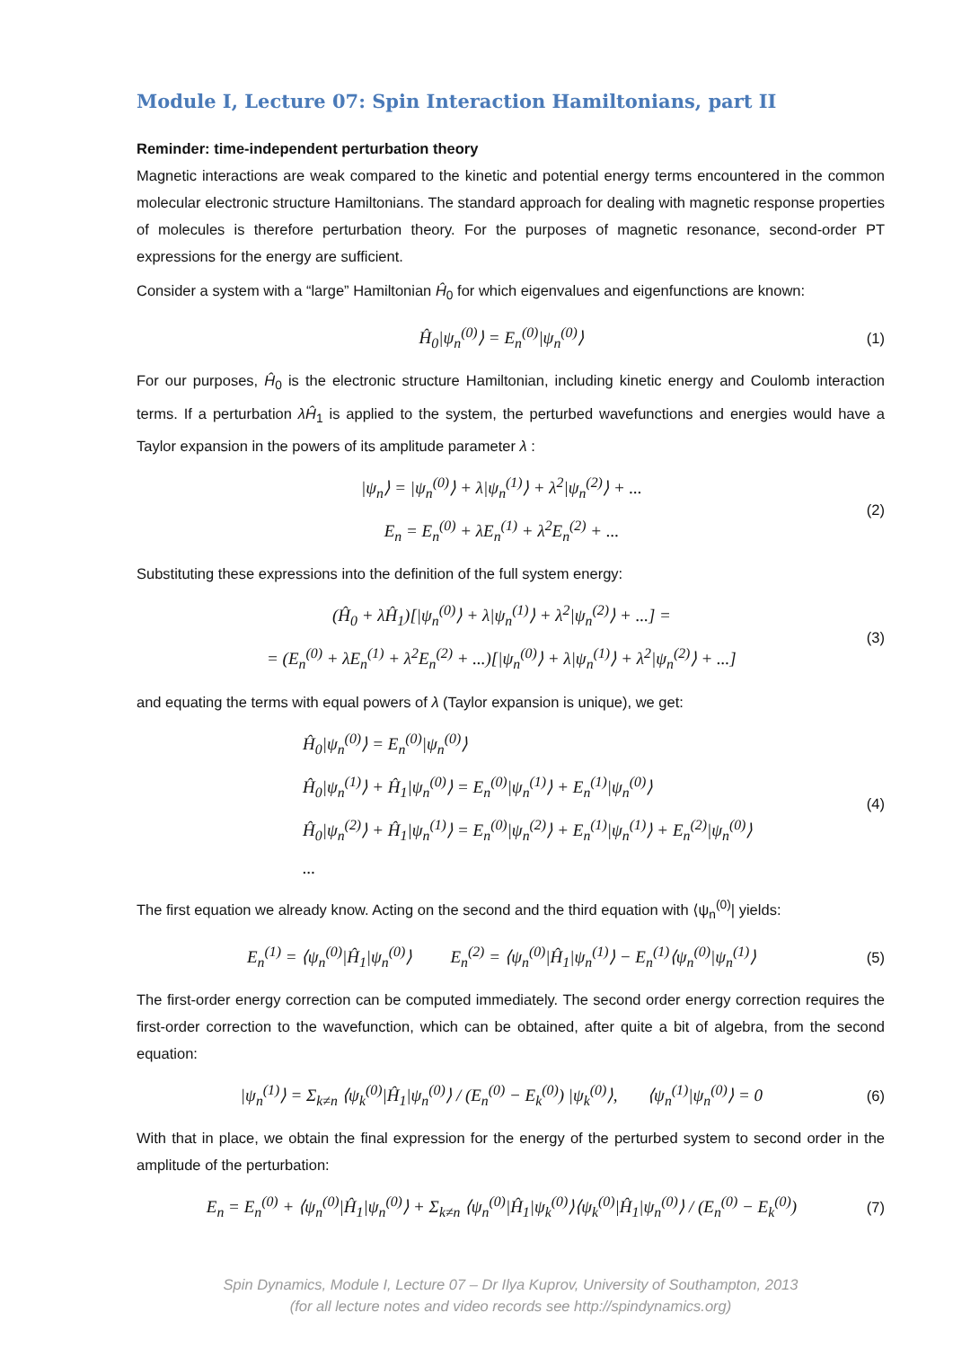Module I, Lecture 07: Spin Interaction Hamiltonians, part II
Reminder: time-independent perturbation theory
Magnetic interactions are weak compared to the kinetic and potential energy terms encountered in the common molecular electronic structure Hamiltonians. The standard approach for dealing with magnetic response properties of molecules is therefore perturbation theory. For the purposes of magnetic resonance, second-order PT expressions for the energy are sufficient.
Consider a system with a “large” Hamiltonian Ĥ<sub>0</sub> for which eigenvalues and eigenfunctions are known:
Ĥ<sub>0</sub>|ψ<sub>n</sub><sup>(0)</sup>⟩ = E<sub>n</sub><sup>(0)</sup>|ψ<sub>n</sub><sup>(0)</sup>⟩
(1)
For our purposes, Ĥ<sub>0</sub> is the electronic structure Hamiltonian, including kinetic energy and Coulomb interaction terms. If a perturbation λĤ<sub>1</sub> is applied to the system, the perturbed wavefunctions and energies would have a Taylor expansion in the powers of its amplitude parameter λ :
|ψ<sub>n</sub>⟩ = |ψ<sub>n</sub><sup>(0)</sup>⟩ + λ|ψ<sub>n</sub><sup>(1)</sup>⟩ + λ<sup>2</sup>|ψ<sub>n</sub><sup>(2)</sup>⟩ + ...
E<sub>n</sub> = E<sub>n</sub><sup>(0)</sup> + λE<sub>n</sub><sup>(1)</sup> + λ<sup>2</sup>E<sub>n</sub><sup>(2)</sup> + ...
(2)
Substituting these expressions into the definition of the full system energy:
(Ĥ<sub>0</sub> + λĤ<sub>1</sub>)[|ψ<sub>n</sub><sup>(0)</sup>⟩ + λ|ψ<sub>n</sub><sup>(1)</sup>⟩ + λ<sup>2</sup>|ψ<sub>n</sub><sup>(2)</sup>⟩ + ...] =
= (E<sub>n</sub><sup>(0)</sup> + λE<sub>n</sub><sup>(1)</sup> + λ<sup>2</sup>E<sub>n</sub><sup>(2)</sup> + ...)[|ψ<sub>n</sub><sup>(0)</sup>⟩ + λ|ψ<sub>n</sub><sup>(1)</sup>⟩ + λ<sup>2</sup>|ψ<sub>n</sub><sup>(2)</sup>⟩ + ...]
(3)
and equating the terms with equal powers of λ (Taylor expansion is unique), we get:
Ĥ<sub>0</sub>|ψ<sub>n</sub><sup>(0)</sup>⟩ = E<sub>n</sub><sup>(0)</sup>|ψ<sub>n</sub><sup>(0)</sup>⟩
Ĥ<sub>0</sub>|ψ<sub>n</sub><sup>(1)</sup>⟩ + Ĥ<sub>1</sub>|ψ<sub>n</sub><sup>(0)</sup>⟩ = E<sub>n</sub><sup>(0)</sup>|ψ<sub>n</sub><sup>(1)</sup>⟩ + E<sub>n</sub><sup>(1)</sup>|ψ<sub>n</sub><sup>(0)</sup>⟩
Ĥ<sub>0</sub>|ψ<sub>n</sub><sup>(2)</sup>⟩ + Ĥ<sub>1</sub>|ψ<sub>n</sub><sup>(1)</sup>⟩ = E<sub>n</sub><sup>(0)</sup>|ψ<sub>n</sub><sup>(2)</sup>⟩ + E<sub>n</sub><sup>(1)</sup>|ψ<sub>n</sub><sup>(1)</sup>⟩ + E<sub>n</sub><sup>(2)</sup>|ψ<sub>n</sub><sup>(0)</sup>⟩
...
(4)
The first equation we already know. Acting on the second and the third equation with ⟨ψ<sub>n</sub><sup>(0)</sup>| yields:
E<sub>n</sub><sup>(1)</sup> = ⟨ψ<sub>n</sub><sup>(0)</sup>|Ĥ<sub>1</sub>|ψ<sub>n</sub><sup>(0)</sup>⟩ E<sub>n</sub><sup>(2)</sup> = ⟨ψ<sub>n</sub><sup>(0)</sup>|Ĥ<sub>1</sub>|ψ<sub>n</sub><sup>(1)</sup>⟩ − E<sub>n</sub><sup>(1)</sup>⟨ψ<sub>n</sub><sup>(0)</sup>|ψ<sub>n</sub><sup>(1)</sup>⟩
(5)
The first-order energy correction can be computed immediately. The second order energy correction requires the first-order correction to the wavefunction, which can be obtained, after quite a bit of algebra, from the second equation:
|ψ<sub>n</sub><sup>(1)</sup>⟩ = Σ<sub>k≠n</sub> ⟨ψ<sub>k</sub><sup>(0)</sup>|Ĥ<sub>1</sub>|ψ<sub>n</sub><sup>(0)</sup>⟩ / (E<sub>n</sub><sup>(0)</sup> − E<sub>k</sub><sup>(0)</sup>) |ψ<sub>k</sub><sup>(0)</sup>⟩, ⟨ψ<sub>n</sub><sup>(1)</sup>|ψ<sub>n</sub><sup>(0)</sup>⟩ = 0
(6)
With that in place, we obtain the final expression for the energy of the perturbed system to second order in the amplitude of the perturbation:
E<sub>n</sub> = E<sub>n</sub><sup>(0)</sup> + ⟨ψ<sub>n</sub><sup>(0)</sup>|Ĥ<sub>1</sub>|ψ<sub>n</sub><sup>(0)</sup>⟩ + Σ<sub>k≠n</sub> ⟨ψ<sub>n</sub><sup>(0)</sup>|Ĥ<sub>1</sub>|ψ<sub>k</sub><sup>(0)</sup>⟩⟨ψ<sub>k</sub><sup>(0)</sup>|Ĥ<sub>1</sub>|ψ<sub>n</sub><sup>(0)</sup>⟩ / (E<sub>n</sub><sup>(0)</sup> − E<sub>k</sub><sup>(0)</sup>)
(7)
Spin Dynamics, Module I, Lecture 07 – Dr Ilya Kuprov, University of Southampton, 2013
(for all lecture notes and video records see http://spindynamics.org)